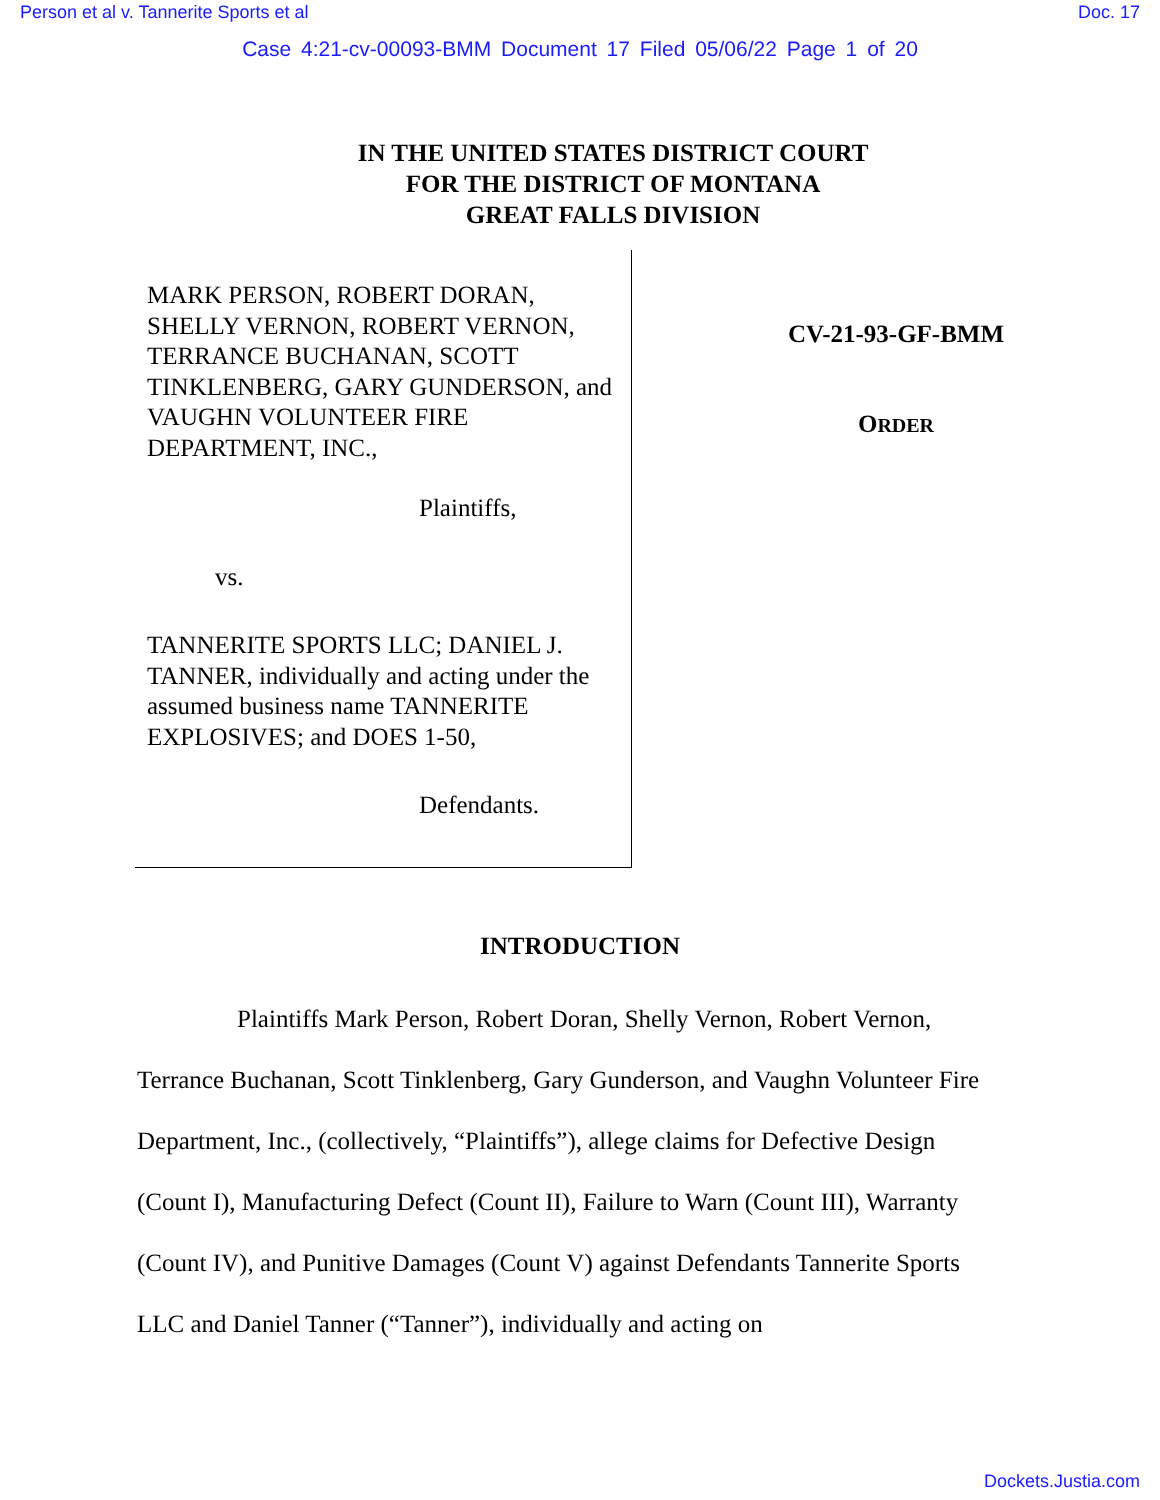Person et al v. Tannerite Sports et al Doc. 17
Case 4:21-cv-00093-BMM Document 17 Filed 05/06/22 Page 1 of 20
IN THE UNITED STATES DISTRICT COURT
FOR THE DISTRICT OF MONTANA
GREAT FALLS DIVISION
MARK PERSON, ROBERT DORAN, SHELLY VERNON, ROBERT VERNON, TERRANCE BUCHANAN, SCOTT TINKLENBERG, GARY GUNDERSON, and VAUGHN VOLUNTEER FIRE DEPARTMENT, INC.,
Plaintiffs,
vs.
TANNERITE SPORTS LLC; DANIEL J. TANNER, individually and acting under the assumed business name TANNERITE EXPLOSIVES; and DOES 1-50,
Defendants.
CV-21-93-GF-BMM
ORDER
INTRODUCTION
Plaintiffs Mark Person, Robert Doran, Shelly Vernon, Robert Vernon, Terrance Buchanan, Scott Tinklenberg, Gary Gunderson, and Vaughn Volunteer Fire Department, Inc., (collectively, “Plaintiffs”), allege claims for Defective Design (Count I), Manufacturing Defect (Count II), Failure to Warn (Count III), Warranty (Count IV), and Punitive Damages (Count V) against Defendants Tannerite Sports LLC and Daniel Tanner (“Tanner”), individually and acting on
Dockets.Justia.com